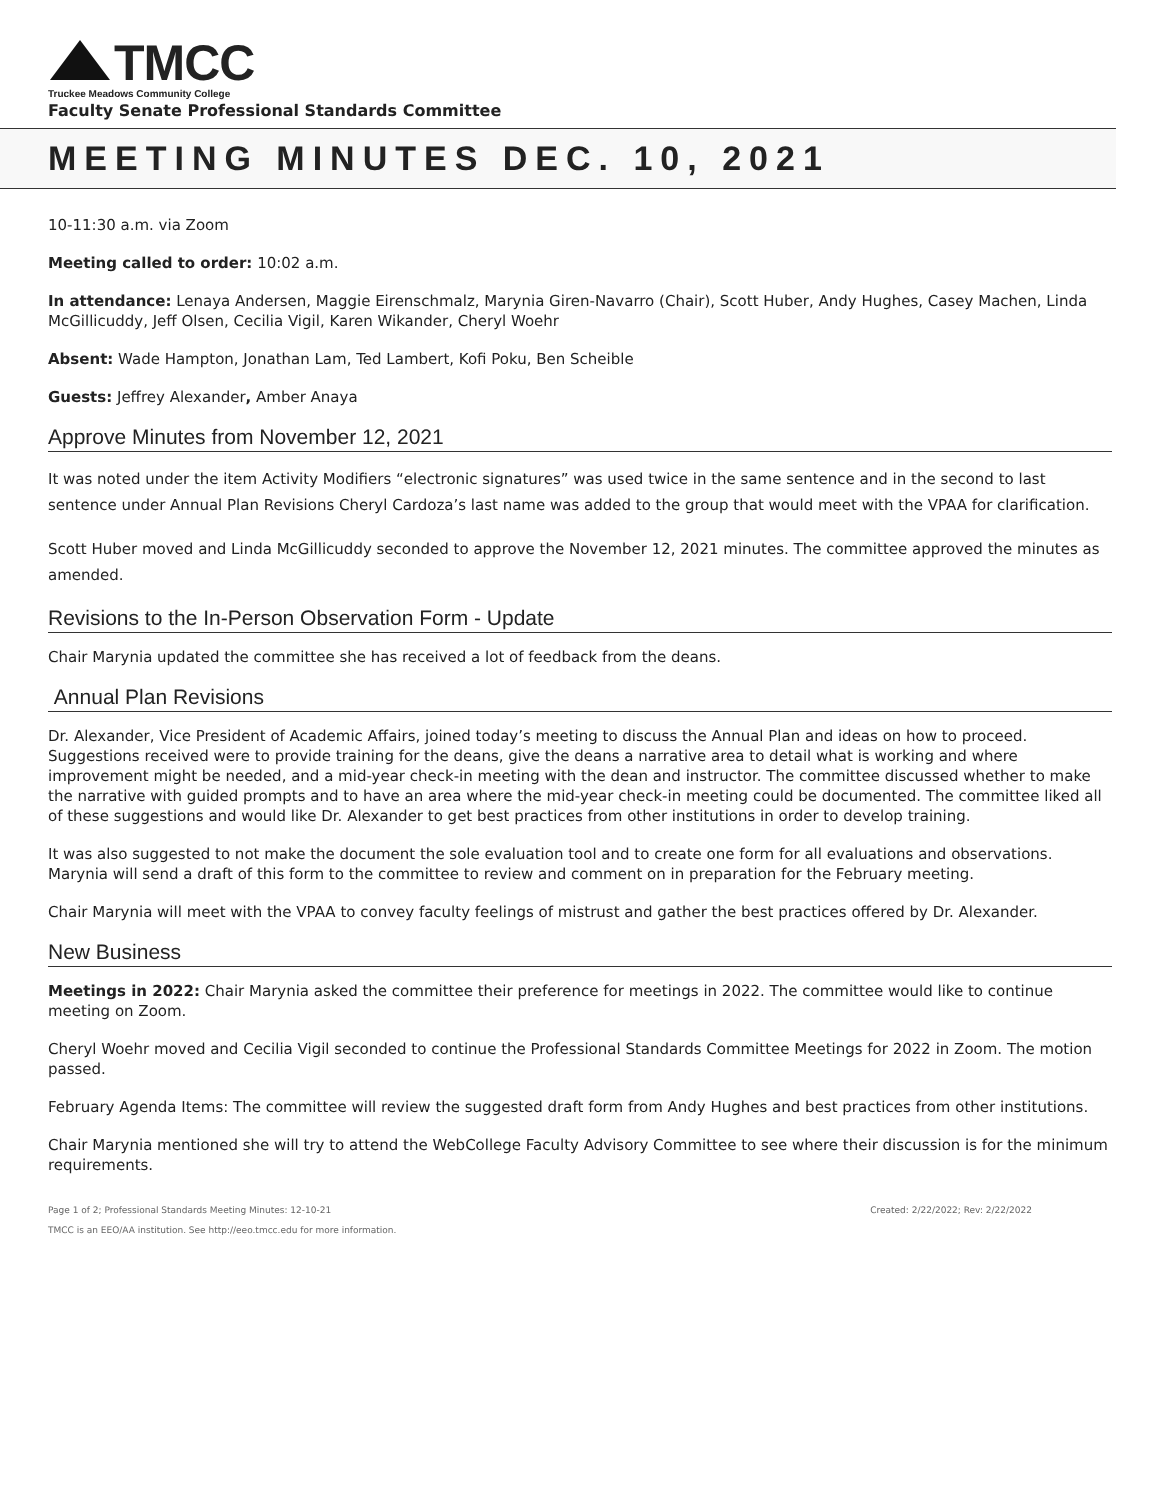TMCC
Truckee Meadows Community College
Faculty Senate Professional Standards Committee
MEETING MINUTES DEC. 10, 2021
10-11:30 a.m. via Zoom
Meeting called to order: 10:02 a.m.
In attendance: Lenaya Andersen, Maggie Eirenschmalz, Marynia Giren-Navarro (Chair), Scott Huber, Andy Hughes, Casey Machen, Linda McGillicuddy, Jeff Olsen, Cecilia Vigil, Karen Wikander, Cheryl Woehr
Absent: Wade Hampton, Jonathan Lam, Ted Lambert, Kofi Poku, Ben Scheible
Guests: Jeffrey Alexander, Amber Anaya
Approve Minutes from November 12, 2021
It was noted under the item Activity Modifiers “electronic signatures” was used twice in the same sentence and in the second to last sentence under Annual Plan Revisions Cheryl Cardoza’s last name was added to the group that would meet with the VPAA for clarification.
Scott Huber moved and Linda McGillicuddy seconded to approve the November 12, 2021 minutes. The committee approved the minutes as amended.
Revisions to the In-Person Observation Form - Update
Chair Marynia updated the committee she has received a lot of feedback from the deans.
Annual Plan Revisions
Dr. Alexander, Vice President of Academic Affairs, joined today’s meeting to discuss the Annual Plan and ideas on how to proceed. Suggestions received were to provide training for the deans, give the deans a narrative area to detail what is working and where improvement might be needed, and a mid-year check-in meeting with the dean and instructor. The committee discussed whether to make the narrative with guided prompts and to have an area where the mid-year check-in meeting could be documented. The committee liked all of these suggestions and would like Dr. Alexander to get best practices from other institutions in order to develop training.
It was also suggested to not make the document the sole evaluation tool and to create one form for all evaluations and observations. Marynia will send a draft of this form to the committee to review and comment on in preparation for the February meeting.
Chair Marynia will meet with the VPAA to convey faculty feelings of mistrust and gather the best practices offered by Dr. Alexander.
New Business
Meetings in 2022: Chair Marynia asked the committee their preference for meetings in 2022. The committee would like to continue meeting on Zoom.
Cheryl Woehr moved and Cecilia Vigil seconded to continue the Professional Standards Committee Meetings for 2022 in Zoom. The motion passed.
February Agenda Items: The committee will review the suggested draft form from Andy Hughes and best practices from other institutions.
Chair Marynia mentioned she will try to attend the WebCollege Faculty Advisory Committee to see where their discussion is for the minimum requirements.
Page 1 of 2; Professional Standards Meeting Minutes: 12-10-21 Created: 2/22/2022; Rev: 2/22/2022
TMCC is an EEO/AA institution. See http://eeo.tmcc.edu for more information.